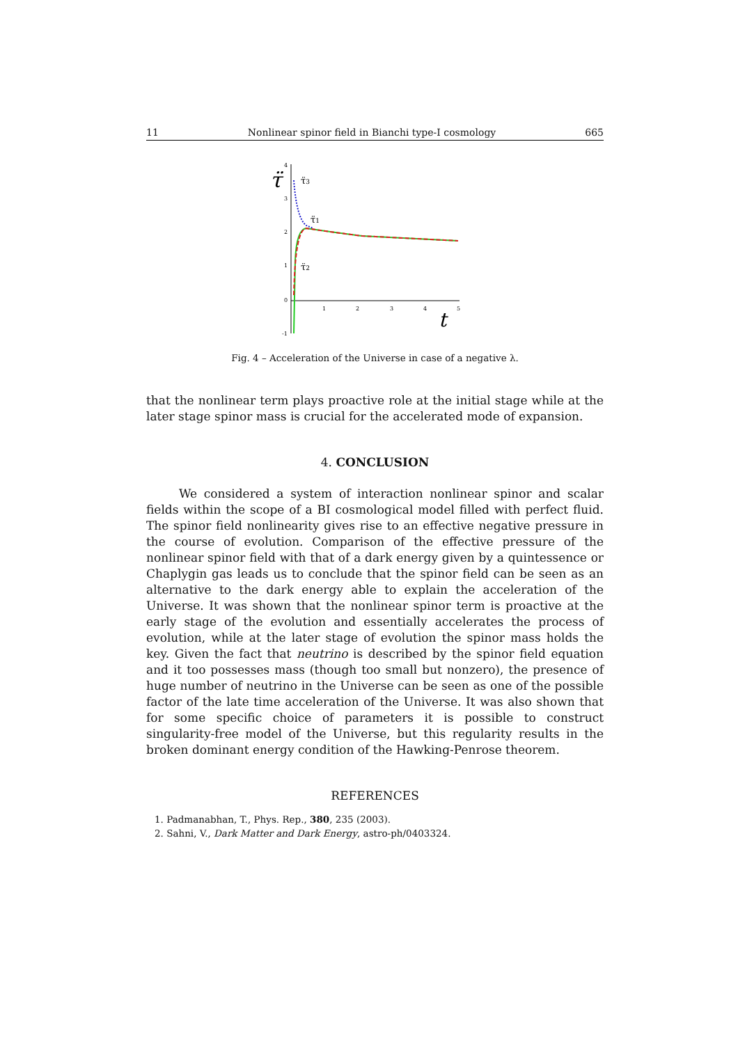11 Nonlinear spinor field in Bianchi type-I cosmology 665
τ̈
4
3
2
1
0
-1
1
2
3
4
5
t
τ̈3
τ̈1
τ̈2
Fig. 4 – Acceleration of the Universe in case of a negative λ.
that the nonlinear term plays proactive role at the initial stage while at the later stage spinor mass is crucial for the accelerated mode of expansion.
4. CONCLUSION
We considered a system of interaction nonlinear spinor and scalar fields within the scope of a BI cosmological model filled with perfect fluid. The spinor field nonlinearity gives rise to an effective negative pressure in the course of evolution. Comparison of the effective pressure of the nonlinear spinor field with that of a dark energy given by a quintessence or Chaplygin gas leads us to conclude that the spinor field can be seen as an alternative to the dark energy able to explain the acceleration of the Universe. It was shown that the nonlinear spinor term is proactive at the early stage of the evolution and essentially accelerates the process of evolution, while at the later stage of evolution the spinor mass holds the key. Given the fact that neutrino is described by the spinor field equation and it too possesses mass (though too small but nonzero), the presence of huge number of neutrino in the Universe can be seen as one of the possible factor of the late time acceleration of the Universe. It was also shown that for some specific choice of parameters it is possible to construct singularity-free model of the Universe, but this regularity results in the broken dominant energy condition of the Hawking-Penrose theorem.
REFERENCES
1. Padmanabhan, T., Phys. Rep., 380, 235 (2003).
2. Sahni, V., Dark Matter and Dark Energy, astro-ph/0403324.